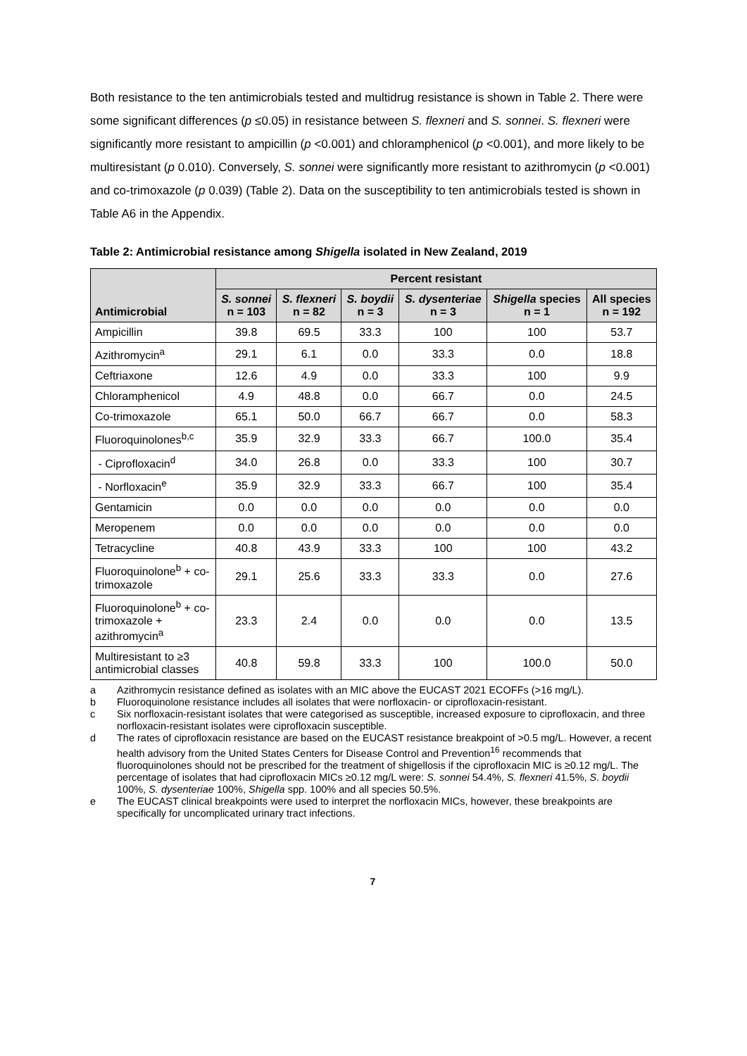Both resistance to the ten antimicrobials tested and multidrug resistance is shown in Table 2. There were some significant differences (p ≤0.05) in resistance between S. flexneri and S. sonnei. S. flexneri were significantly more resistant to ampicillin (p <0.001) and chloramphenicol (p <0.001), and more likely to be multiresistant (p 0.010). Conversely, S. sonnei were significantly more resistant to azithromycin (p <0.001) and co-trimoxazole (p 0.039) (Table 2). Data on the susceptibility to ten antimicrobials tested is shown in Table A6 in the Appendix.
Table 2: Antimicrobial resistance among Shigella isolated in New Zealand, 2019
| Antimicrobial | Percent resistant | | | | | |
| --- | --- | --- | --- | --- | --- | --- |
| | S. sonnei n = 103 | S. flexneri n = 82 | S. boydii n = 3 | S. dysenteriae n = 3 | Shigella species n = 1 | All species n = 192 |
| Ampicillin | 39.8 | 69.5 | 33.3 | 100 | 100 | 53.7 |
| Azithromycin<sup>a</sup> | 29.1 | 6.1 | 0.0 | 33.3 | 0.0 | 18.8 |
| Ceftriaxone | 12.6 | 4.9 | 0.0 | 33.3 | 100 | 9.9 |
| Chloramphenicol | 4.9 | 48.8 | 0.0 | 66.7 | 0.0 | 24.5 |
| Co-trimoxazole | 65.1 | 50.0 | 66.7 | 66.7 | 0.0 | 58.3 |
| Fluoroquinolones<sup>b,c</sup> | 35.9 | 32.9 | 33.3 | 66.7 | 100.0 | 35.4 |
| - Ciprofloxacin<sup>d</sup> | 34.0 | 26.8 | 0.0 | 33.3 | 100 | 30.7 |
| - Norfloxacin<sup>e</sup> | 35.9 | 32.9 | 33.3 | 66.7 | 100 | 35.4 |
| Gentamicin | 0.0 | 0.0 | 0.0 | 0.0 | 0.0 | 0.0 |
| Meropenem | 0.0 | 0.0 | 0.0 | 0.0 | 0.0 | 0.0 |
| Tetracycline | 40.8 | 43.9 | 33.3 | 100 | 100 | 43.2 |
| Fluoroquinolone<sup>b</sup> + co-trimoxazole | 29.1 | 25.6 | 33.3 | 33.3 | 0.0 | 27.6 |
| Fluoroquinolone<sup>b</sup> + co-trimoxazole + azithromycin<sup>a</sup> | 23.3 | 2.4 | 0.0 | 0.0 | 0.0 | 13.5 |
| Multiresistant to ≥3 antimicrobial classes | 40.8 | 59.8 | 33.3 | 100 | 100.0 | 50.0 |
a Azithromycin resistance defined as isolates with an MIC above the EUCAST 2021 ECOFFs (>16 mg/L).
b Fluoroquinolone resistance includes all isolates that were norfloxacin- or ciprofloxacin-resistant.
c Six norfloxacin-resistant isolates that were categorised as susceptible, increased exposure to ciprofloxacin, and three norfloxacin-resistant isolates were ciprofloxacin susceptible.
d The rates of ciprofloxacin resistance are based on the EUCAST resistance breakpoint of >0.5 mg/L. However, a recent health advisory from the United States Centers for Disease Control and Prevention<sup>16</sup> recommends that fluoroquinolones should not be prescribed for the treatment of shigellosis if the ciprofloxacin MIC is ≥0.12 mg/L. The percentage of isolates that had ciprofloxacin MICs ≥0.12 mg/L were: S. sonnei 54.4%, S. flexneri 41.5%, S. boydii 100%, S. dysenteriae 100%, Shigella spp. 100% and all species 50.5%.
e The EUCAST clinical breakpoints were used to interpret the norfloxacin MICs, however, these breakpoints are specifically for uncomplicated urinary tract infections.
7